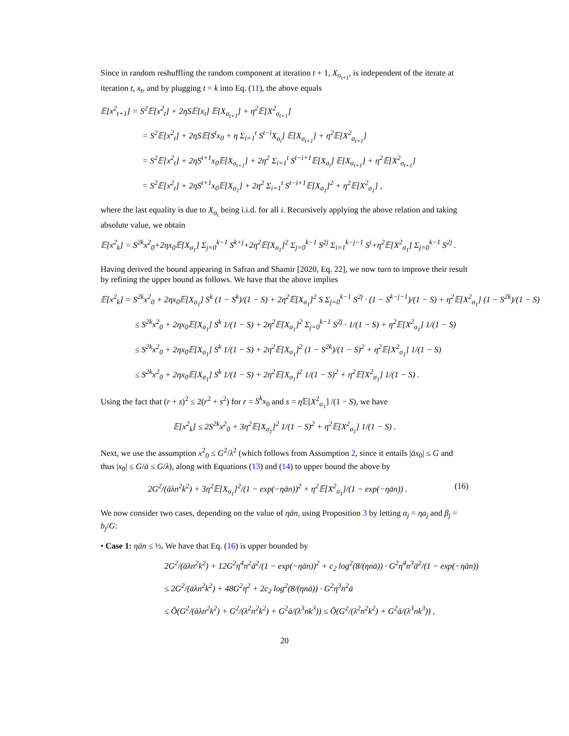Since in random reshuffling the random component at iteration t + 1, X<sub>σ<sub>t+1</sub></sub>, is independent of the iterate at iteration t, x<sub>t</sub>, and by plugging t = k into Eq. (11), the above equals
𝔼[x<sup>2</sup><sub>t+1</sub>] = S<sup>2</sup>𝔼[x<sup>2</sup><sub>t</sub>] + 2ηS𝔼[x<sub>t</sub>] 𝔼[X<sub>σ<sub>t+1</sub></sub>] + η<sup>2</sup>𝔼[X<sup>2</sup><sub>σ<sub>t+1</sub></sub>]
= S<sup>2</sup>𝔼[x<sup>2</sup><sub>t</sub>] + 2ηS𝔼[S<sup>t</sup>x<sub>0</sub> + η Σ<sub>i=1</sub><sup>t</sup> S<sup>t−i</sup>X<sub>σ<sub>i</sub></sub>] 𝔼[X<sub>σ<sub>t+1</sub></sub>] + η<sup>2</sup>𝔼[X<sup>2</sup><sub>σ<sub>t+1</sub></sub>]
= S<sup>2</sup>𝔼[x<sup>2</sup><sub>t</sub>] + 2ηS<sup>t+1</sup>x<sub>0</sub>𝔼[X<sub>σ<sub>t+1</sub></sub>] + 2η<sup>2</sup> Σ<sub>i=1</sub><sup>t</sup> S<sup>t−i+1</sup>𝔼[X<sub>σ<sub>i</sub></sub>] 𝔼[X<sub>σ<sub>t+1</sub></sub>] + η<sup>2</sup>𝔼[X<sup>2</sup><sub>σ<sub>t+1</sub></sub>]
= S<sup>2</sup>𝔼[x<sup>2</sup><sub>t</sub>] + 2ηS<sup>t+1</sup>x<sub>0</sub>𝔼[X<sub>σ<sub>1</sub></sub>] + 2η<sup>2</sup> Σ<sub>i=1</sub><sup>t</sup> S<sup>t−i+1</sup>𝔼[X<sub>σ<sub>1</sub></sub>]<sup>2</sup> + η<sup>2</sup>𝔼[X<sup>2</sup><sub>σ<sub>1</sub></sub>] ,
where the last equality is due to X<sub>σ<sub>i</sub></sub> being i.i.d. for all i. Recursively applying the above relation and taking absolute value, we obtain
𝔼[x<sup>2</sup><sub>k</sub>] = S<sup>2k</sup>x<sup>2</sup><sub>0</sub>+2ηx<sub>0</sub>𝔼[X<sub>σ<sub>1</sub></sub>] Σ<sub>j=0</sub><sup>k−1</sup> S<sup>k+j</sup>+2η<sup>2</sup>𝔼[X<sub>σ<sub>1</sub></sub>]<sup>2</sup> Σ<sub>j=0</sub><sup>k−1</sup> S<sup>2j</sup> Σ<sub>i=1</sub><sup>k−j−1</sup> S<sup>i</sup>+η<sup>2</sup>𝔼[X<sup>2</sup><sub>σ<sub>1</sub></sub>] Σ<sub>j=0</sub><sup>k−1</sup> S<sup>2j</sup> .
Having derived the bound appearing in Safran and Shamir [2020, Eq. 22], we now turn to improve their result by refining the upper bound as follows. We have that the above implies
𝔼[x<sup>2</sup><sub>k</sub>] = S<sup>2k</sup>x<sup>2</sup><sub>0</sub> + 2ηx<sub>0</sub>𝔼[X<sub>σ<sub>1</sub></sub>] S<sup>k</sup> (1 − S<sup>k</sup>)/(1 − S) + 2η<sup>2</sup>𝔼[X<sub>σ<sub>1</sub></sub>]<sup>2</sup> S Σ<sub>j=0</sub><sup>k−1</sup> S<sup>2j</sup> · (1 − S<sup>k−j−1</sup>)/(1 − S) + η<sup>2</sup>𝔼[X<sup>2</sup><sub>σ<sub>1</sub></sub>] (1 − S<sup>2k</sup>)/(1 − S)
≤ S<sup>2k</sup>x<sup>2</sup><sub>0</sub> + 2ηx<sub>0</sub>𝔼[X<sub>σ<sub>1</sub></sub>] S<sup>k</sup> 1/(1 − S) + 2η<sup>2</sup>𝔼[X<sub>σ<sub>1</sub></sub>]<sup>2</sup> Σ<sub>j=0</sub><sup>k−1</sup> S<sup>2j</sup> · 1/(1 − S) + η<sup>2</sup>𝔼[X<sup>2</sup><sub>σ<sub>1</sub></sub>] 1/(1 − S)
≤ S<sup>2k</sup>x<sup>2</sup><sub>0</sub> + 2ηx<sub>0</sub>𝔼[X<sub>σ<sub>1</sub></sub>] S<sup>k</sup> 1/(1 − S) + 2η<sup>2</sup>𝔼[X<sub>σ<sub>1</sub></sub>]<sup>2</sup> (1 − S<sup>2k</sup>)/(1 − S)<sup>2</sup> + η<sup>2</sup>𝔼[X<sup>2</sup><sub>σ<sub>1</sub></sub>] 1/(1 − S)
≤ S<sup>2k</sup>x<sup>2</sup><sub>0</sub> + 2ηx<sub>0</sub>𝔼[X<sub>σ<sub>1</sub></sub>] S<sup>k</sup> 1/(1 − S) + 2η<sup>2</sup>𝔼[X<sub>σ<sub>1</sub></sub>]<sup>2</sup> 1/(1 − S)<sup>2</sup> + η<sup>2</sup>𝔼[X<sup>2</sup><sub>σ<sub>1</sub></sub>] 1/(1 − S) .
Using the fact that (r + s)<sup>2</sup> ≤ 2(r<sup>2</sup> + s<sup>2</sup>) for r = S<sup>k</sup>x<sub>0</sub> and s = η 𝔼[X<sup>2</sup><sub>σ<sub>1</sub></sub>] /(1 − S), we have
𝔼[x<sup>2</sup><sub>k</sub>] ≤ 2S<sup>2k</sup>x<sup>2</sup><sub>0</sub> + 3η<sup>2</sup>𝔼[X<sub>σ<sub>1</sub></sub>]<sup>2</sup> 1/(1 − S)<sup>2</sup> + η<sup>2</sup>𝔼[X<sup>2</sup><sub>σ<sub>1</sub></sub>] 1/(1 − S) .
Next, we use the assumption x<sup>2</sup><sub>0</sub> ≤ G<sup>2</sup>/λ<sup>2</sup> (which follows from Assumption 2, since it entails |āx<sub>0</sub>| ≤ G and thus |x<sub>0</sub>| ≤ G/ā ≤ G/λ), along with Equations (13) and (14) to upper bound the above by
(16) 2G<sup>2</sup>/(āλn<sup>2</sup>k<sup>2</sup>) + 3η<sup>2</sup>𝔼[X<sub>σ<sub>1</sub></sub>]<sup>2</sup>/(1 − exp(−ηān))<sup>2</sup> + η<sup>2</sup>𝔼[X<sup>2</sup><sub>σ<sub>1</sub></sub>]/(1 − exp(−ηān)) .
We now consider two cases, depending on the value of ηān, using Proposition 3 by letting α<sub>j</sub> = ηa<sub>j</sub> and β<sub>j</sub> = b<sub>j</sub>/G:
• Case 1: ηān ≤ ½. We have that Eq. (16) is upper bounded by
2G<sup>2</sup>/(āλn<sup>2</sup>k<sup>2</sup>) + 12G<sup>2</sup>η<sup>4</sup>n<sup>2</sup>ā<sup>2</sup>/(1 − exp(−ηān))<sup>2</sup> + c<sub>2</sub> log<sup>2</sup>(8/(ηnā)) · G<sup>2</sup>η<sup>4</sup>n<sup>3</sup>ā<sup>2</sup>/(1 − exp(−ηān))
≤ 2G<sup>2</sup>/(āλn<sup>2</sup>k<sup>2</sup>) + 48G<sup>2</sup>η<sup>2</sup> + 2c<sub>2</sub> log<sup>2</sup>(8/(ηnā)) · G<sup>2</sup>η<sup>3</sup>n<sup>2</sup>ā
≤ Õ(G<sup>2</sup>/(āλn<sup>2</sup>k<sup>2</sup>) + G<sup>2</sup>/(λ<sup>2</sup>n<sup>2</sup>k<sup>2</sup>) + G<sup>2</sup>ā/(λ<sup>3</sup>nk<sup>3</sup>)) ≤ Õ(G<sup>2</sup>/(λ<sup>2</sup>n<sup>2</sup>k<sup>2</sup>) + G<sup>2</sup>ā/(λ<sup>3</sup>nk<sup>3</sup>)) ,
20